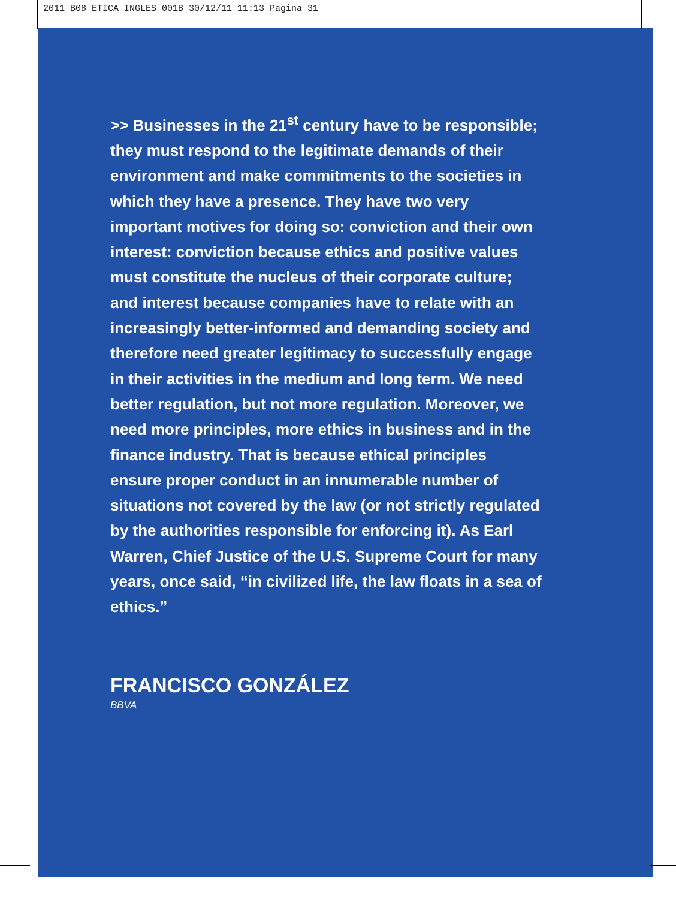2011 B08 ETICA INGLES 001B 30/12/11 11:13 Pagina 31
>> Businesses in the 21<sup>st</sup> century have to be responsible; they must respond to the legitimate demands of their environment and make commitments to the societies in which they have a presence. They have two very important motives for doing so: conviction and their own interest: conviction because ethics and positive values must constitute the nucleus of their corporate culture; and interest because companies have to relate with an increasingly better-informed and demanding society and therefore need greater legitimacy to successfully engage in their activities in the medium and long term. We need better regulation, but not more regulation. Moreover, we need more principles, more ethics in business and in the finance industry. That is because ethical principles ensure proper conduct in an innumerable number of situations not covered by the law (or not strictly regulated by the authorities responsible for enforcing it). As Earl Warren, Chief Justice of the U.S. Supreme Court for many years, once said, “in civilized life, the law floats in a sea of ethics.”
FRANCISCO GONZÁLEZ
BBVA